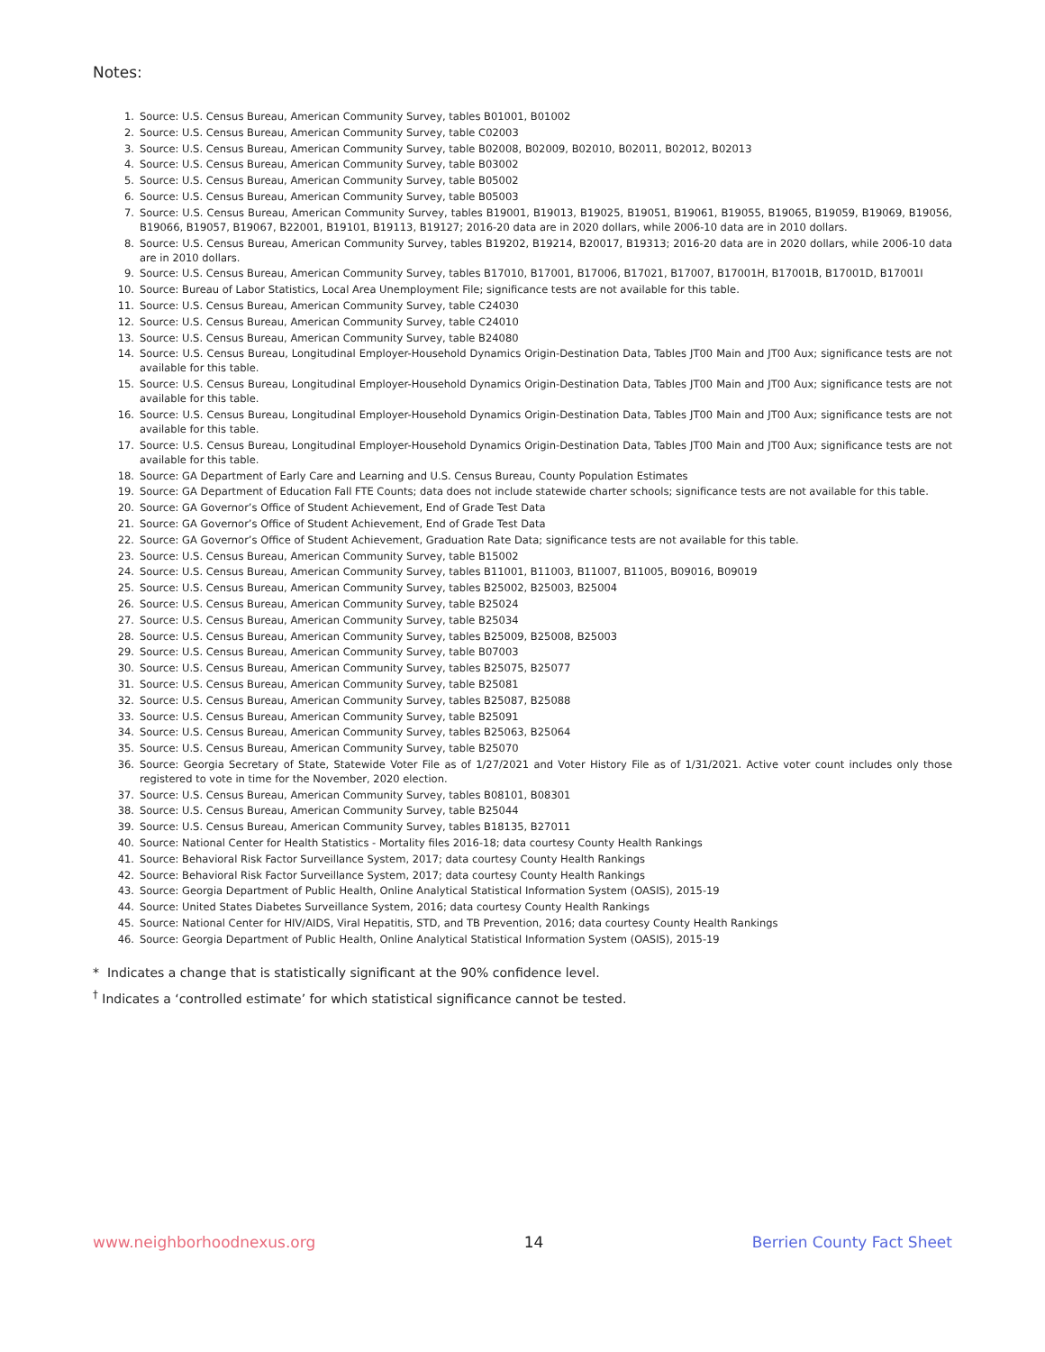Notes:
1. Source: U.S. Census Bureau, American Community Survey, tables B01001, B01002
2. Source: U.S. Census Bureau, American Community Survey, table C02003
3. Source: U.S. Census Bureau, American Community Survey, table B02008, B02009, B02010, B02011, B02012, B02013
4. Source: U.S. Census Bureau, American Community Survey, table B03002
5. Source: U.S. Census Bureau, American Community Survey, table B05002
6. Source: U.S. Census Bureau, American Community Survey, table B05003
7. Source: U.S. Census Bureau, American Community Survey, tables B19001, B19013, B19025, B19051, B19061, B19055, B19065, B19059, B19069, B19056, B19066, B19057, B19067, B22001, B19101, B19113, B19127; 2016-20 data are in 2020 dollars, while 2006-10 data are in 2010 dollars.
8. Source: U.S. Census Bureau, American Community Survey, tables B19202, B19214, B20017, B19313; 2016-20 data are in 2020 dollars, while 2006-10 data are in 2010 dollars.
9. Source: U.S. Census Bureau, American Community Survey, tables B17010, B17001, B17006, B17021, B17007, B17001H, B17001B, B17001D, B17001I
10. Source: Bureau of Labor Statistics, Local Area Unemployment File; significance tests are not available for this table.
11. Source: U.S. Census Bureau, American Community Survey, table C24030
12. Source: U.S. Census Bureau, American Community Survey, table C24010
13. Source: U.S. Census Bureau, American Community Survey, table B24080
14. Source: U.S. Census Bureau, Longitudinal Employer-Household Dynamics Origin-Destination Data, Tables JT00 Main and JT00 Aux; significance tests are not available for this table.
15. Source: U.S. Census Bureau, Longitudinal Employer-Household Dynamics Origin-Destination Data, Tables JT00 Main and JT00 Aux; significance tests are not available for this table.
16. Source: U.S. Census Bureau, Longitudinal Employer-Household Dynamics Origin-Destination Data, Tables JT00 Main and JT00 Aux; significance tests are not available for this table.
17. Source: U.S. Census Bureau, Longitudinal Employer-Household Dynamics Origin-Destination Data, Tables JT00 Main and JT00 Aux; significance tests are not available for this table.
18. Source: GA Department of Early Care and Learning and U.S. Census Bureau, County Population Estimates
19. Source: GA Department of Education Fall FTE Counts; data does not include statewide charter schools; significance tests are not available for this table.
20. Source: GA Governor’s Office of Student Achievement, End of Grade Test Data
21. Source: GA Governor’s Office of Student Achievement, End of Grade Test Data
22. Source: GA Governor’s Office of Student Achievement, Graduation Rate Data; significance tests are not available for this table.
23. Source: U.S. Census Bureau, American Community Survey, table B15002
24. Source: U.S. Census Bureau, American Community Survey, tables B11001, B11003, B11007, B11005, B09016, B09019
25. Source: U.S. Census Bureau, American Community Survey, tables B25002, B25003, B25004
26. Source: U.S. Census Bureau, American Community Survey, table B25024
27. Source: U.S. Census Bureau, American Community Survey, table B25034
28. Source: U.S. Census Bureau, American Community Survey, tables B25009, B25008, B25003
29. Source: U.S. Census Bureau, American Community Survey, table B07003
30. Source: U.S. Census Bureau, American Community Survey, tables B25075, B25077
31. Source: U.S. Census Bureau, American Community Survey, table B25081
32. Source: U.S. Census Bureau, American Community Survey, tables B25087, B25088
33. Source: U.S. Census Bureau, American Community Survey, table B25091
34. Source: U.S. Census Bureau, American Community Survey, tables B25063, B25064
35. Source: U.S. Census Bureau, American Community Survey, table B25070
36. Source: Georgia Secretary of State, Statewide Voter File as of 1/27/2021 and Voter History File as of 1/31/2021. Active voter count includes only those registered to vote in time for the November, 2020 election.
37. Source: U.S. Census Bureau, American Community Survey, tables B08101, B08301
38. Source: U.S. Census Bureau, American Community Survey, table B25044
39. Source: U.S. Census Bureau, American Community Survey, tables B18135, B27011
40. Source: National Center for Health Statistics - Mortality files 2016-18; data courtesy County Health Rankings
41. Source: Behavioral Risk Factor Surveillance System, 2017; data courtesy County Health Rankings
42. Source: Behavioral Risk Factor Surveillance System, 2017; data courtesy County Health Rankings
43. Source: Georgia Department of Public Health, Online Analytical Statistical Information System (OASIS), 2015-19
44. Source: United States Diabetes Surveillance System, 2016; data courtesy County Health Rankings
45. Source: National Center for HIV/AIDS, Viral Hepatitis, STD, and TB Prevention, 2016; data courtesy County Health Rankings
46. Source: Georgia Department of Public Health, Online Analytical Statistical Information System (OASIS), 2015-19
* Indicates a change that is statistically significant at the 90% confidence level.
<sup>†</sup> Indicates a ‘controlled estimate’ for which statistical significance cannot be tested.
www.neighborhoodnexus.org 14 Berrien County Fact Sheet